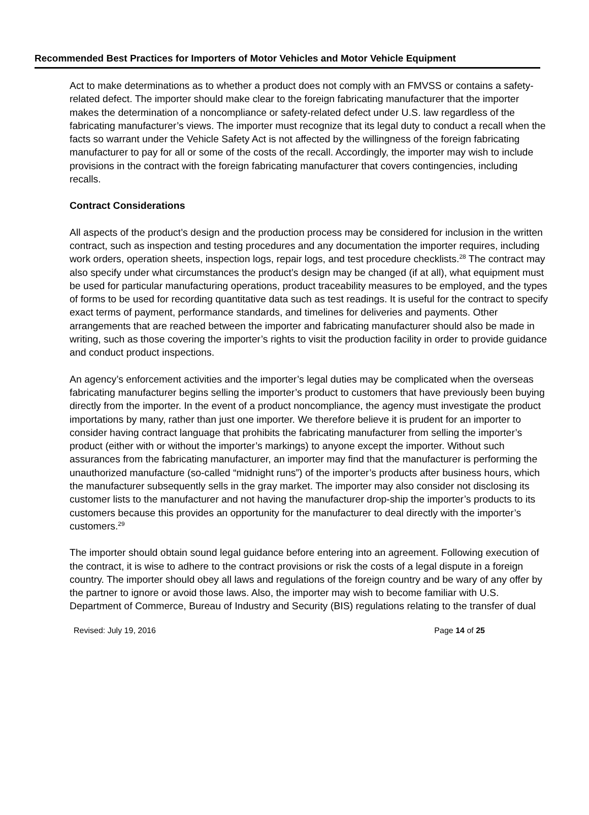Recommended Best Practices for Importers of Motor Vehicles and Motor Vehicle Equipment
Act to make determinations as to whether a product does not comply with an FMVSS or contains a safety-related defect. The importer should make clear to the foreign fabricating manufacturer that the importer makes the determination of a noncompliance or safety-related defect under U.S. law regardless of the fabricating manufacturer’s views. The importer must recognize that its legal duty to conduct a recall when the facts so warrant under the Vehicle Safety Act is not affected by the willingness of the foreign fabricating manufacturer to pay for all or some of the costs of the recall. Accordingly, the importer may wish to include provisions in the contract with the foreign fabricating manufacturer that covers contingencies, including recalls.
Contract Considerations
All aspects of the product’s design and the production process may be considered for inclusion in the written contract, such as inspection and testing procedures and any documentation the importer requires, including work orders, operation sheets, inspection logs, repair logs, and test procedure checklists.<sup>28</sup> The contract may also specify under what circumstances the product’s design may be changed (if at all), what equipment must be used for particular manufacturing operations, product traceability measures to be employed, and the types of forms to be used for recording quantitative data such as test readings. It is useful for the contract to specify exact terms of payment, performance standards, and timelines for deliveries and payments. Other arrangements that are reached between the importer and fabricating manufacturer should also be made in writing, such as those covering the importer’s rights to visit the production facility in order to provide guidance and conduct product inspections.
An agency’s enforcement activities and the importer’s legal duties may be complicated when the overseas fabricating manufacturer begins selling the importer’s product to customers that have previously been buying directly from the importer. In the event of a product noncompliance, the agency must investigate the product importations by many, rather than just one importer. We therefore believe it is prudent for an importer to consider having contract language that prohibits the fabricating manufacturer from selling the importer’s product (either with or without the importer’s markings) to anyone except the importer. Without such assurances from the fabricating manufacturer, an importer may find that the manufacturer is performing the unauthorized manufacture (so-called “midnight runs”) of the importer’s products after business hours, which the manufacturer subsequently sells in the gray market. The importer may also consider not disclosing its customer lists to the manufacturer and not having the manufacturer drop-ship the importer’s products to its customers because this provides an opportunity for the manufacturer to deal directly with the importer’s customers.<sup>29</sup>
The importer should obtain sound legal guidance before entering into an agreement. Following execution of the contract, it is wise to adhere to the contract provisions or risk the costs of a legal dispute in a foreign country. The importer should obey all laws and regulations of the foreign country and be wary of any offer by the partner to ignore or avoid those laws. Also, the importer may wish to become familiar with U.S. Department of Commerce, Bureau of Industry and Security (BIS) regulations relating to the transfer of dual
Revised: July 19, 2016 Page 14 of 25